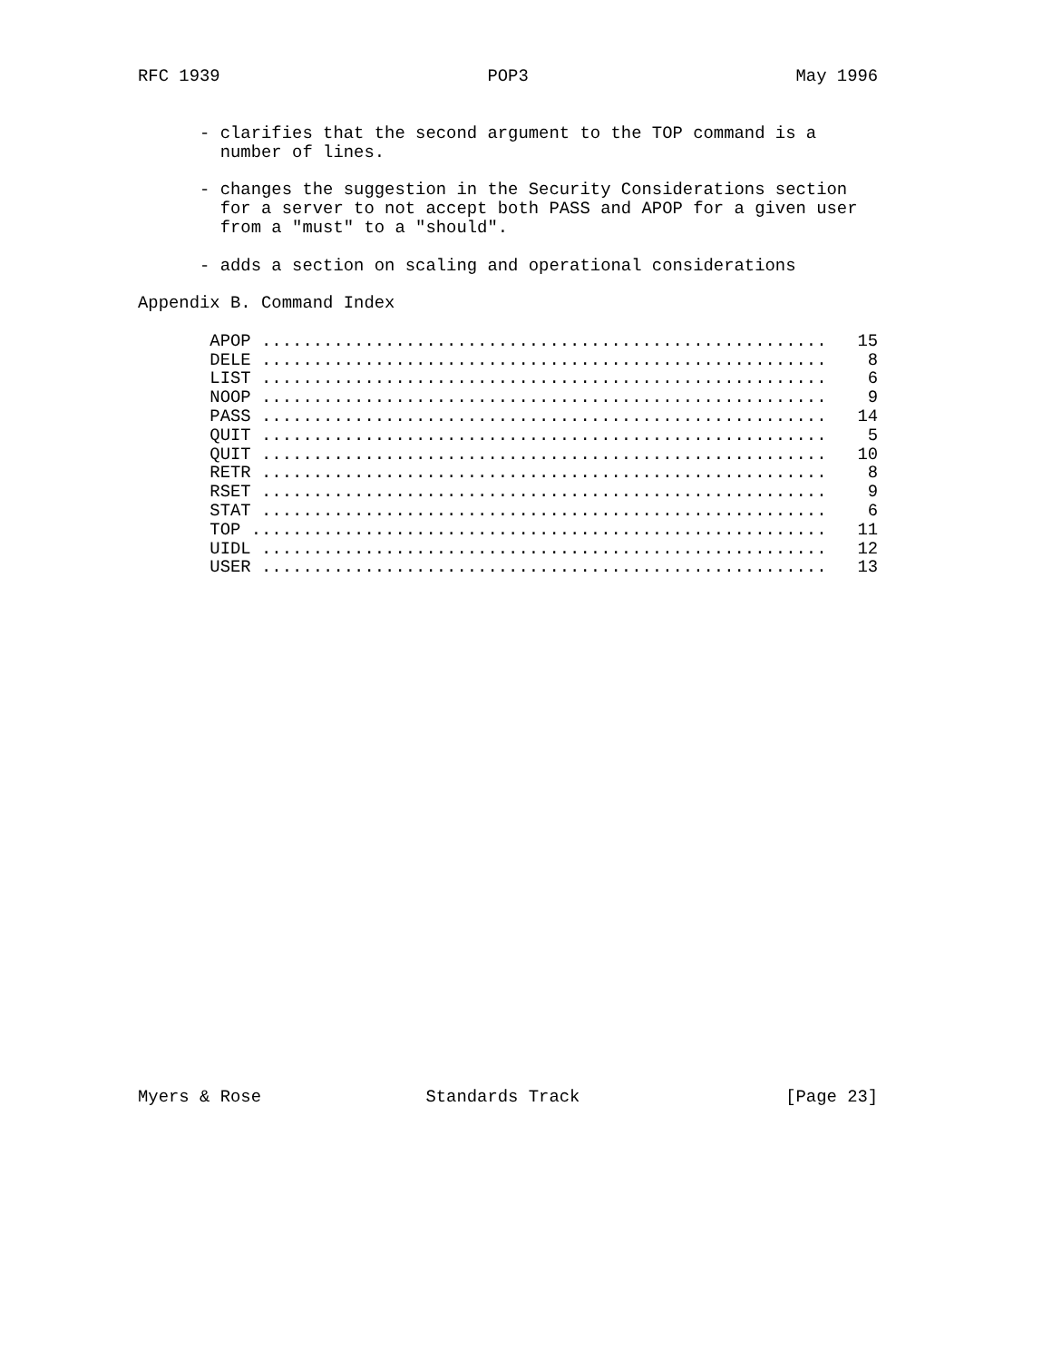RFC 1939                          POP3                          May 1996
      - clarifies that the second argument to the TOP command is a
        number of lines.

      - changes the suggestion in the Security Considerations section
        for a server to not accept both PASS and APOP for a given user
        from a "must" to a "should".

      - adds a section on scaling and operational considerations

Appendix B. Command Index

       APOP .......................................................   15
       DELE .......................................................    8
       LIST .......................................................    6
       NOOP .......................................................    9
       PASS .......................................................   14
       QUIT .......................................................    5
       QUIT .......................................................   10
       RETR .......................................................    8
       RSET .......................................................    9
       STAT .......................................................    6
       TOP ........................................................   11
       UIDL .......................................................   12
       USER .......................................................   13
Myers & Rose                Standards Track                    [Page 23]